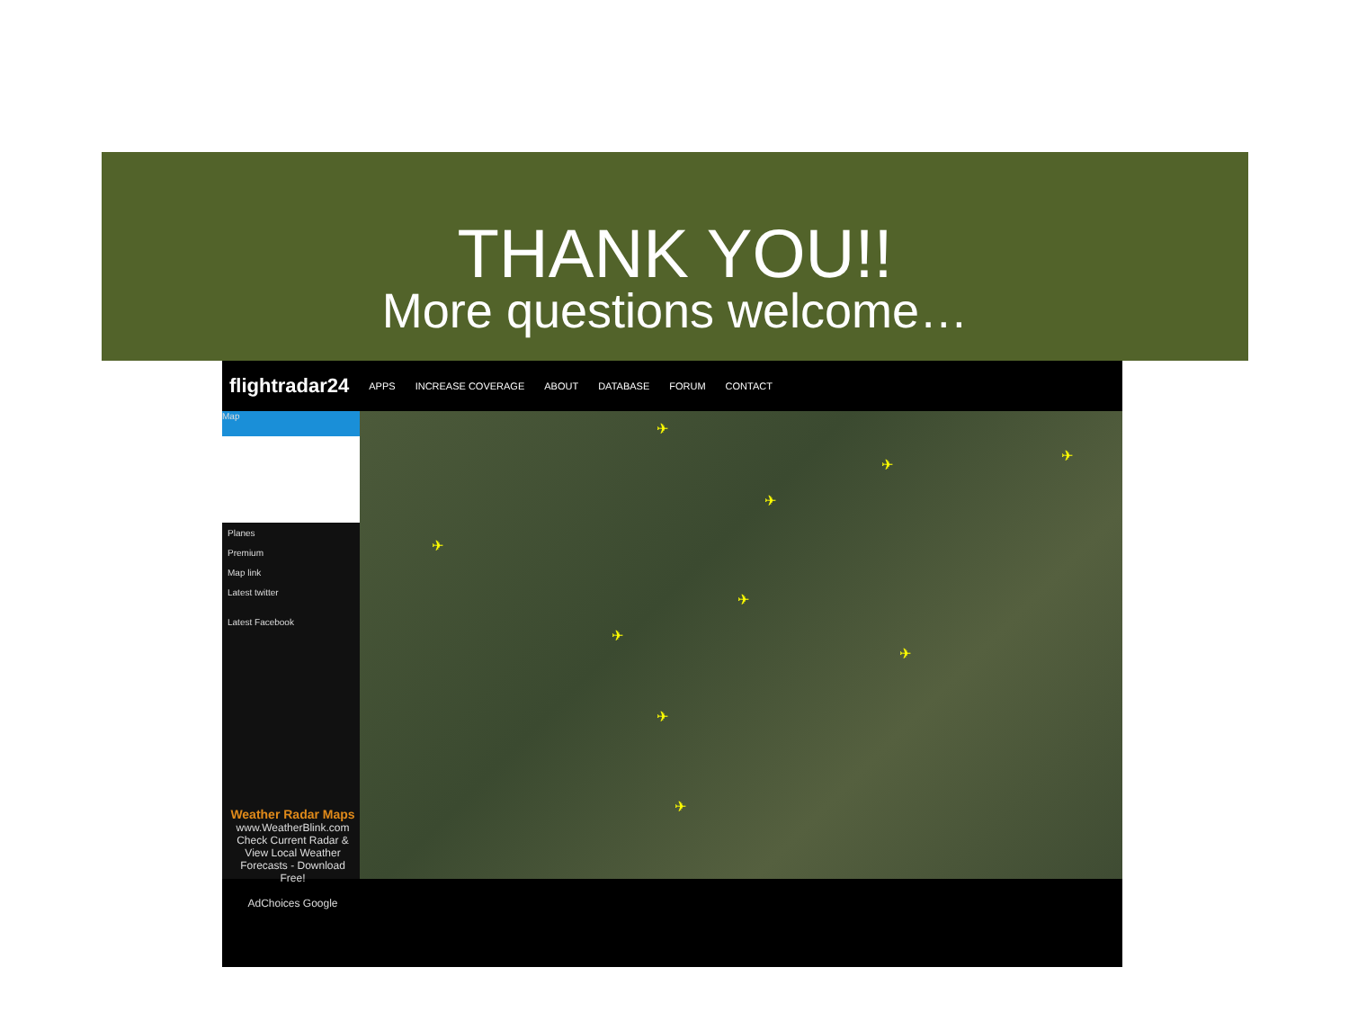THANK YOU!!
More questions welcome…
flightradar24 APPS INCREASE COVERAGE ABOUT DATABASE FORUM CONTACT
Map
Planes
Premium
Map link
Latest twitter
Latest Facebook
Weather Radar Maps
www.WeatherBlink.com
Check Current Radar & View Local Weather Forecasts - Download Free!
AdChoices Google
✈
✈
✈
✈
✈
✈
✈
✈
✈
✈